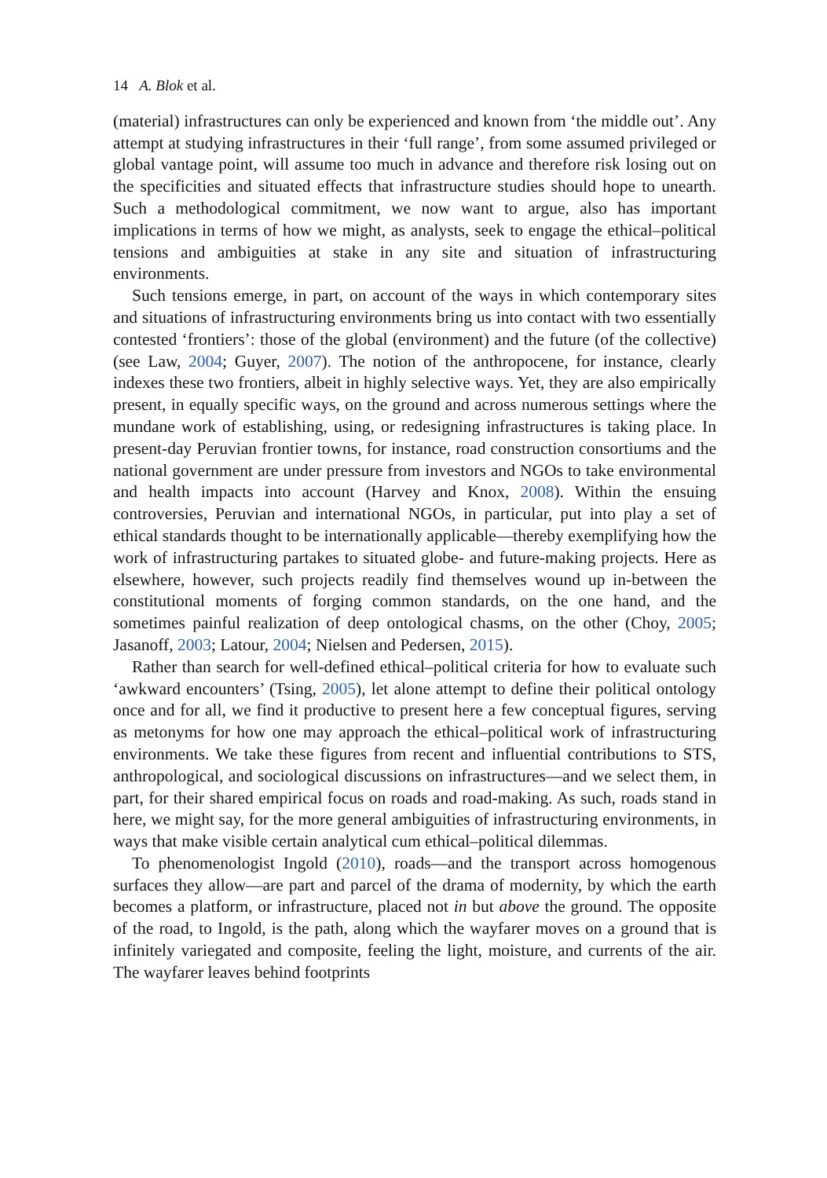14 A. Blok et al.
(material) infrastructures can only be experienced and known from ‘the middle out’. Any attempt at studying infrastructures in their ‘full range’, from some assumed privileged or global vantage point, will assume too much in advance and therefore risk losing out on the specificities and situated effects that infrastructure studies should hope to unearth. Such a methodological commitment, we now want to argue, also has important implications in terms of how we might, as analysts, seek to engage the ethical–political tensions and ambiguities at stake in any site and situation of infrastructuring environments.
Such tensions emerge, in part, on account of the ways in which contemporary sites and situations of infrastructuring environments bring us into contact with two essentially contested ‘frontiers’: those of the global (environment) and the future (of the collective) (see Law, 2004; Guyer, 2007). The notion of the anthropocene, for instance, clearly indexes these two frontiers, albeit in highly selective ways. Yet, they are also empirically present, in equally specific ways, on the ground and across numerous settings where the mundane work of establishing, using, or redesigning infrastructures is taking place. In present-day Peruvian frontier towns, for instance, road construction consortiums and the national government are under pressure from investors and NGOs to take environmental and health impacts into account (Harvey and Knox, 2008). Within the ensuing controversies, Peruvian and international NGOs, in particular, put into play a set of ethical standards thought to be internationally applicable—thereby exemplifying how the work of infrastructuring partakes to situated globe- and future-making projects. Here as elsewhere, however, such projects readily find themselves wound up in-between the constitutional moments of forging common standards, on the one hand, and the sometimes painful realization of deep ontological chasms, on the other (Choy, 2005; Jasanoff, 2003; Latour, 2004; Nielsen and Pedersen, 2015).
Rather than search for well-defined ethical–political criteria for how to evaluate such ‘awkward encounters’ (Tsing, 2005), let alone attempt to define their political ontology once and for all, we find it productive to present here a few conceptual figures, serving as metonyms for how one may approach the ethical–political work of infrastructuring environments. We take these figures from recent and influential contributions to STS, anthropological, and sociological discussions on infrastructures—and we select them, in part, for their shared empirical focus on roads and road-making. As such, roads stand in here, we might say, for the more general ambiguities of infrastructuring environments, in ways that make visible certain analytical cum ethical–political dilemmas.
To phenomenologist Ingold (2010), roads—and the transport across homogenous surfaces they allow—are part and parcel of the drama of modernity, by which the earth becomes a platform, or infrastructure, placed not in but above the ground. The opposite of the road, to Ingold, is the path, along which the wayfarer moves on a ground that is infinitely variegated and composite, feeling the light, moisture, and currents of the air. The wayfarer leaves behind footprints